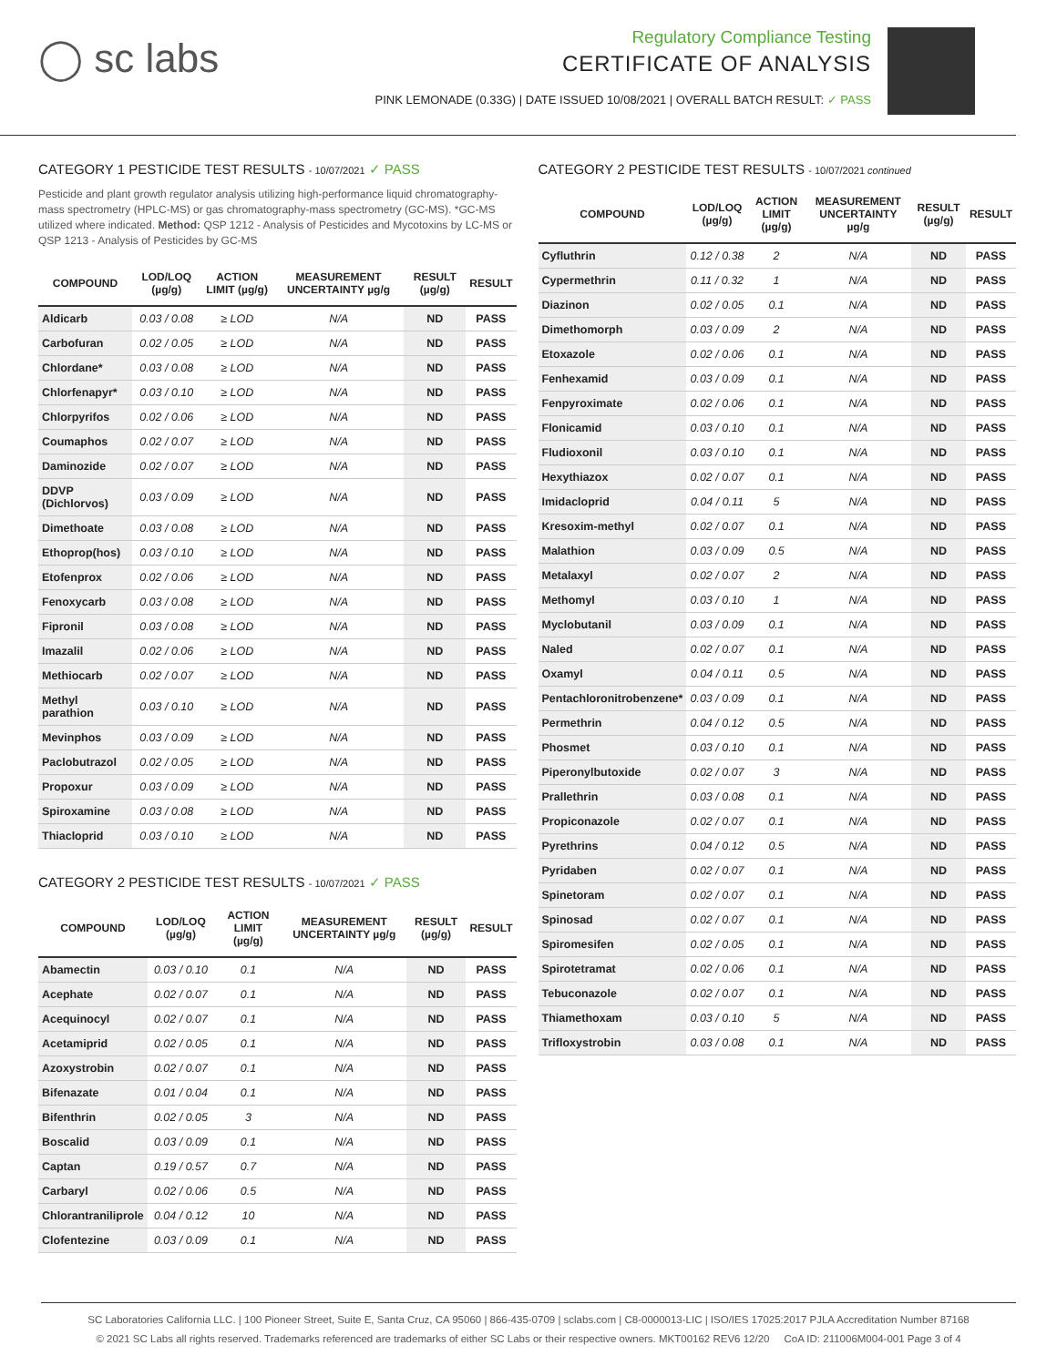◯ sc labs
Regulatory Compliance Testing
CERTIFICATE OF ANALYSIS
PINK LEMONADE (0.33G) | DATE ISSUED 10/08/2021 | OVERALL BATCH RESULT: ✓ PASS
CATEGORY 1 PESTICIDE TEST RESULTS - 10/07/2021 ✓ PASS
Pesticide and plant growth regulator analysis utilizing high-performance liquid chromatography-mass spectrometry (HPLC-MS) or gas chromatography-mass spectrometry (GC-MS). *GC-MS utilized where indicated. Method: QSP 1212 - Analysis of Pesticides and Mycotoxins by LC-MS or QSP 1213 - Analysis of Pesticides by GC-MS
| COMPOUND | LOD/LOQ (µg/g) | ACTION LIMIT (µg/g) | MEASUREMENT UNCERTAINTY µg/g | RESULT (µg/g) | RESULT |
| --- | --- | --- | --- | --- | --- |
| Aldicarb | 0.03 / 0.08 | ≥ LOD | N/A | ND | PASS |
| Carbofuran | 0.02 / 0.05 | ≥ LOD | N/A | ND | PASS |
| Chlordane* | 0.03 / 0.08 | ≥ LOD | N/A | ND | PASS |
| Chlorfenapyr* | 0.03 / 0.10 | ≥ LOD | N/A | ND | PASS |
| Chlorpyrifos | 0.02 / 0.06 | ≥ LOD | N/A | ND | PASS |
| Coumaphos | 0.02 / 0.07 | ≥ LOD | N/A | ND | PASS |
| Daminozide | 0.02 / 0.07 | ≥ LOD | N/A | ND | PASS |
| DDVP (Dichlorvos) | 0.03 / 0.09 | ≥ LOD | N/A | ND | PASS |
| Dimethoate | 0.03 / 0.08 | ≥ LOD | N/A | ND | PASS |
| Ethoprop(hos) | 0.03 / 0.10 | ≥ LOD | N/A | ND | PASS |
| Etofenprox | 0.02 / 0.06 | ≥ LOD | N/A | ND | PASS |
| Fenoxycarb | 0.03 / 0.08 | ≥ LOD | N/A | ND | PASS |
| Fipronil | 0.03 / 0.08 | ≥ LOD | N/A | ND | PASS |
| Imazalil | 0.02 / 0.06 | ≥ LOD | N/A | ND | PASS |
| Methiocarb | 0.02 / 0.07 | ≥ LOD | N/A | ND | PASS |
| Methyl parathion | 0.03 / 0.10 | ≥ LOD | N/A | ND | PASS |
| Mevinphos | 0.03 / 0.09 | ≥ LOD | N/A | ND | PASS |
| Paclobutrazol | 0.02 / 0.05 | ≥ LOD | N/A | ND | PASS |
| Propoxur | 0.03 / 0.09 | ≥ LOD | N/A | ND | PASS |
| Spiroxamine | 0.03 / 0.08 | ≥ LOD | N/A | ND | PASS |
| Thiacloprid | 0.03 / 0.10 | ≥ LOD | N/A | ND | PASS |
CATEGORY 2 PESTICIDE TEST RESULTS - 10/07/2021 ✓ PASS
| COMPOUND | LOD/LOQ (µg/g) | ACTION LIMIT (µg/g) | MEASUREMENT UNCERTAINTY µg/g | RESULT (µg/g) | RESULT |
| --- | --- | --- | --- | --- | --- |
| Abamectin | 0.03 / 0.10 | 0.1 | N/A | ND | PASS |
| Acephate | 0.02 / 0.07 | 0.1 | N/A | ND | PASS |
| Acequinocyl | 0.02 / 0.07 | 0.1 | N/A | ND | PASS |
| Acetamiprid | 0.02 / 0.05 | 0.1 | N/A | ND | PASS |
| Azoxystrobin | 0.02 / 0.07 | 0.1 | N/A | ND | PASS |
| Bifenazate | 0.01 / 0.04 | 0.1 | N/A | ND | PASS |
| Bifenthrin | 0.02 / 0.05 | 3 | N/A | ND | PASS |
| Boscalid | 0.03 / 0.09 | 0.1 | N/A | ND | PASS |
| Captan | 0.19 / 0.57 | 0.7 | N/A | ND | PASS |
| Carbaryl | 0.02 / 0.06 | 0.5 | N/A | ND | PASS |
| Chlorantraniliprole | 0.04 / 0.12 | 10 | N/A | ND | PASS |
| Clofentezine | 0.03 / 0.09 | 0.1 | N/A | ND | PASS |
CATEGORY 2 PESTICIDE TEST RESULTS - 10/07/2021 continued
| COMPOUND | LOD/LOQ (µg/g) | ACTION LIMIT (µg/g) | MEASUREMENT UNCERTAINTY µg/g | RESULT (µg/g) | RESULT |
| --- | --- | --- | --- | --- | --- |
| Cyfluthrin | 0.12 / 0.38 | 2 | N/A | ND | PASS |
| Cypermethrin | 0.11 / 0.32 | 1 | N/A | ND | PASS |
| Diazinon | 0.02 / 0.05 | 0.1 | N/A | ND | PASS |
| Dimethomorph | 0.03 / 0.09 | 2 | N/A | ND | PASS |
| Etoxazole | 0.02 / 0.06 | 0.1 | N/A | ND | PASS |
| Fenhexamid | 0.03 / 0.09 | 0.1 | N/A | ND | PASS |
| Fenpyroximate | 0.02 / 0.06 | 0.1 | N/A | ND | PASS |
| Flonicamid | 0.03 / 0.10 | 0.1 | N/A | ND | PASS |
| Fludioxonil | 0.03 / 0.10 | 0.1 | N/A | ND | PASS |
| Hexythiazox | 0.02 / 0.07 | 0.1 | N/A | ND | PASS |
| Imidacloprid | 0.04 / 0.11 | 5 | N/A | ND | PASS |
| Kresoxim-methyl | 0.02 / 0.07 | 0.1 | N/A | ND | PASS |
| Malathion | 0.03 / 0.09 | 0.5 | N/A | ND | PASS |
| Metalaxyl | 0.02 / 0.07 | 2 | N/A | ND | PASS |
| Methomyl | 0.03 / 0.10 | 1 | N/A | ND | PASS |
| Myclobutanil | 0.03 / 0.09 | 0.1 | N/A | ND | PASS |
| Naled | 0.02 / 0.07 | 0.1 | N/A | ND | PASS |
| Oxamyl | 0.04 / 0.11 | 0.5 | N/A | ND | PASS |
| Pentachloronitrobenzene* | 0.03 / 0.09 | 0.1 | N/A | ND | PASS |
| Permethrin | 0.04 / 0.12 | 0.5 | N/A | ND | PASS |
| Phosmet | 0.03 / 0.10 | 0.1 | N/A | ND | PASS |
| Piperonylbutoxide | 0.02 / 0.07 | 3 | N/A | ND | PASS |
| Prallethrin | 0.03 / 0.08 | 0.1 | N/A | ND | PASS |
| Propiconazole | 0.02 / 0.07 | 0.1 | N/A | ND | PASS |
| Pyrethrins | 0.04 / 0.12 | 0.5 | N/A | ND | PASS |
| Pyridaben | 0.02 / 0.07 | 0.1 | N/A | ND | PASS |
| Spinetoram | 0.02 / 0.07 | 0.1 | N/A | ND | PASS |
| Spinosad | 0.02 / 0.07 | 0.1 | N/A | ND | PASS |
| Spiromesifen | 0.02 / 0.05 | 0.1 | N/A | ND | PASS |
| Spirotetramat | 0.02 / 0.06 | 0.1 | N/A | ND | PASS |
| Tebuconazole | 0.02 / 0.07 | 0.1 | N/A | ND | PASS |
| Thiamethoxam | 0.03 / 0.10 | 5 | N/A | ND | PASS |
| Trifloxystrobin | 0.03 / 0.08 | 0.1 | N/A | ND | PASS |
SC Laboratories California LLC. | 100 Pioneer Street, Suite E, Santa Cruz, CA 95060 | 866-435-0709 | sclabs.com | C8-0000013-LIC | ISO/IES 17025:2017 PJLA Accreditation Number 87168
© 2021 SC Labs all rights reserved. Trademarks referenced are trademarks of either SC Labs or their respective owners. MKT00162 REV6 12/20 CoA ID: 211006M004-001 Page 3 of 4